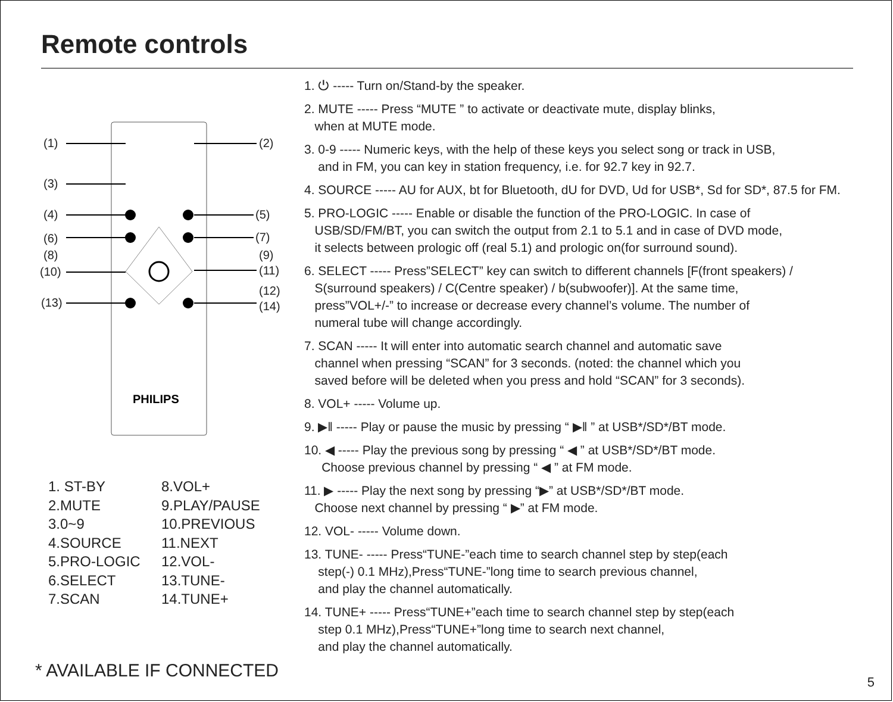Remote controls
(1)
(2)
(3)
(4)
(5)
(6)
(7)
(8)
(9)
(10)
(11)
(12)
(13)
(14)
PHILIPS
1. ST-BY
2.MUTE
3.0~9
4.SOURCE
5.PRO-LOGIC
6.SELECT
7.SCAN
8.VOL+
9.PLAY/PAUSE
10.PREVIOUS
11.NEXT
12.VOL-
13.TUNE-
14.TUNE+
* AVAILABLE IF CONNECTED
1. ⏻ ----- Turn on/Stand-by the speaker.
2. MUTE ----- Press “MUTE ” to activate or deactivate mute, display blinks,
when at MUTE mode.
3. 0-9 ----- Numeric keys, with the help of these keys you select song or track in USB,
and in FM, you can key in station frequency, i.e. for 92.7 key in 92.7.
4. SOURCE ----- AU for AUX, bt for Bluetooth, dU for DVD, Ud for USB*, Sd for SD*, 87.5 for FM.
5. PRO-LOGIC ----- Enable or disable the function of the PRO-LOGIC. In case of
USB/SD/FM/BT, you can switch the output from 2.1 to 5.1 and in case of DVD mode,
it selects between prologic off (real 5.1) and prologic on(for surround sound).
6. SELECT ----- Press”SELECT” key can switch to different channels [F(front speakers) /
S(surround speakers) / C(Centre speaker) / b(subwoofer)]. At the same time,
press”VOL+/-” to increase or decrease every channel’s volume. The number of
numeral tube will change accordingly.
7. SCAN ----- It will enter into automatic search channel and automatic save
channel when pressing “SCAN” for 3 seconds. (noted: the channel which you
saved before will be deleted when you press and hold “SCAN” for 3 seconds).
8. VOL+ ----- Volume up.
9. ▶‖ ----- Play or pause the music by pressing “ ▶‖ ” at USB*/SD*/BT mode.
10. ◀ ----- Play the previous song by pressing “ ◀ ” at USB*/SD*/BT mode.
Choose previous channel by pressing “ ◀ ” at FM mode.
11. ▶ ----- Play the next song by pressing “▶” at USB*/SD*/BT mode.
Choose next channel by pressing “ ▶” at FM mode.
12. VOL- ----- Volume down.
13. TUNE- ----- Press“TUNE-”each time to search channel step by step(each
step(-) 0.1 MHz),Press“TUNE-”long time to search previous channel,
and play the channel automatically.
14. TUNE+ ----- Press“TUNE+”each time to search channel step by step(each
step 0.1 MHz),Press“TUNE+”long time to search next channel,
and play the channel automatically.
5